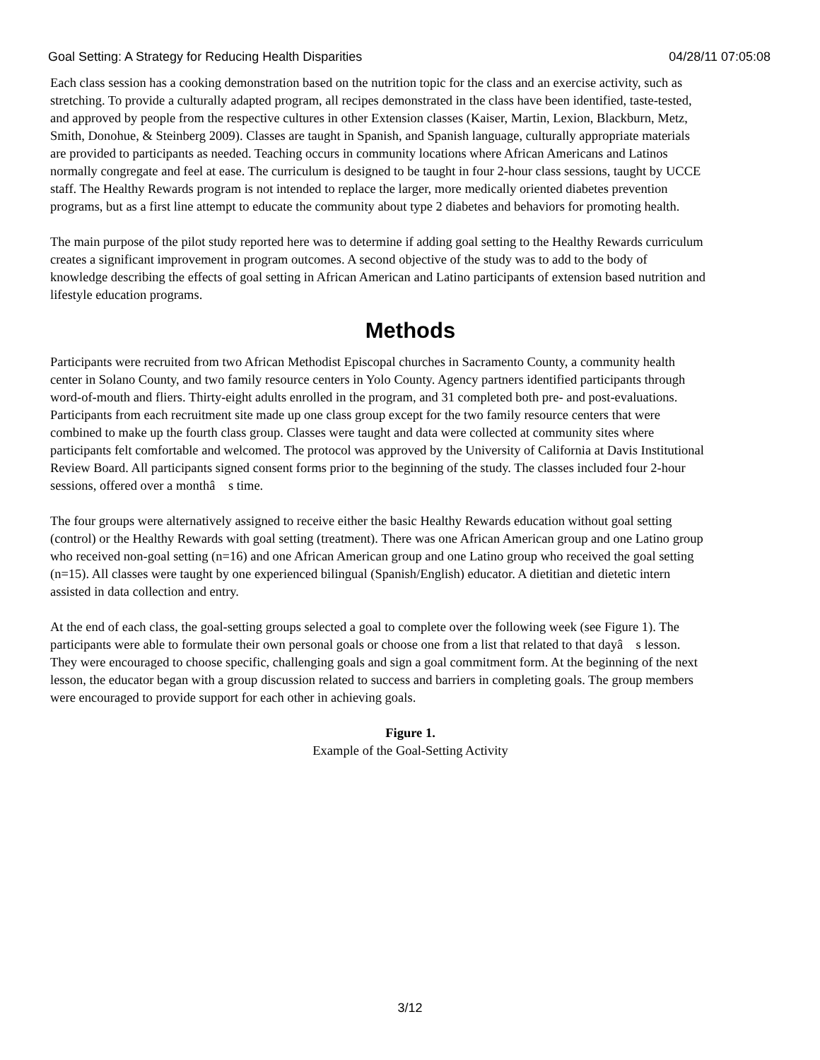Goal Setting: A Strategy for Reducing Health Disparities 04/28/11 07:05:08
Each class session has a cooking demonstration based on the nutrition topic for the class and an exercise activity, such as stretching. To provide a culturally adapted program, all recipes demonstrated in the class have been identified, taste-tested, and approved by people from the respective cultures in other Extension classes (Kaiser, Martin, Lexion, Blackburn, Metz, Smith, Donohue, & Steinberg 2009). Classes are taught in Spanish, and Spanish language, culturally appropriate materials are provided to participants as needed. Teaching occurs in community locations where African Americans and Latinos normally congregate and feel at ease. The curriculum is designed to be taught in four 2-hour class sessions, taught by UCCE staff. The Healthy Rewards program is not intended to replace the larger, more medically oriented diabetes prevention programs, but as a first line attempt to educate the community about type 2 diabetes and behaviors for promoting health.
The main purpose of the pilot study reported here was to determine if adding goal setting to the Healthy Rewards curriculum creates a significant improvement in program outcomes. A second objective of the study was to add to the body of knowledge describing the effects of goal setting in African American and Latino participants of extension based nutrition and lifestyle education programs.
Methods
Participants were recruited from two African Methodist Episcopal churches in Sacramento County, a community health center in Solano County, and two family resource centers in Yolo County. Agency partners identified participants through word-of-mouth and fliers. Thirty-eight adults enrolled in the program, and 31 completed both pre- and post-evaluations. Participants from each recruitment site made up one class group except for the two family resource centers that were combined to make up the fourth class group. Classes were taught and data were collected at community sites where participants felt comfortable and welcomed. The protocol was approved by the University of California at Davis Institutional Review Board. All participants signed consent forms prior to the beginning of the study. The classes included four 2-hour sessions, offered over a monthâ s time.
The four groups were alternatively assigned to receive either the basic Healthy Rewards education without goal setting (control) or the Healthy Rewards with goal setting (treatment). There was one African American group and one Latino group who received non-goal setting (n=16) and one African American group and one Latino group who received the goal setting (n=15). All classes were taught by one experienced bilingual (Spanish/English) educator. A dietitian and dietetic intern assisted in data collection and entry.
At the end of each class, the goal-setting groups selected a goal to complete over the following week (see Figure 1). The participants were able to formulate their own personal goals or choose one from a list that related to that dayâ s lesson. They were encouraged to choose specific, challenging goals and sign a goal commitment form. At the beginning of the next lesson, the educator began with a group discussion related to success and barriers in completing goals. The group members were encouraged to provide support for each other in achieving goals.
Figure 1.
Example of the Goal-Setting Activity
3/12